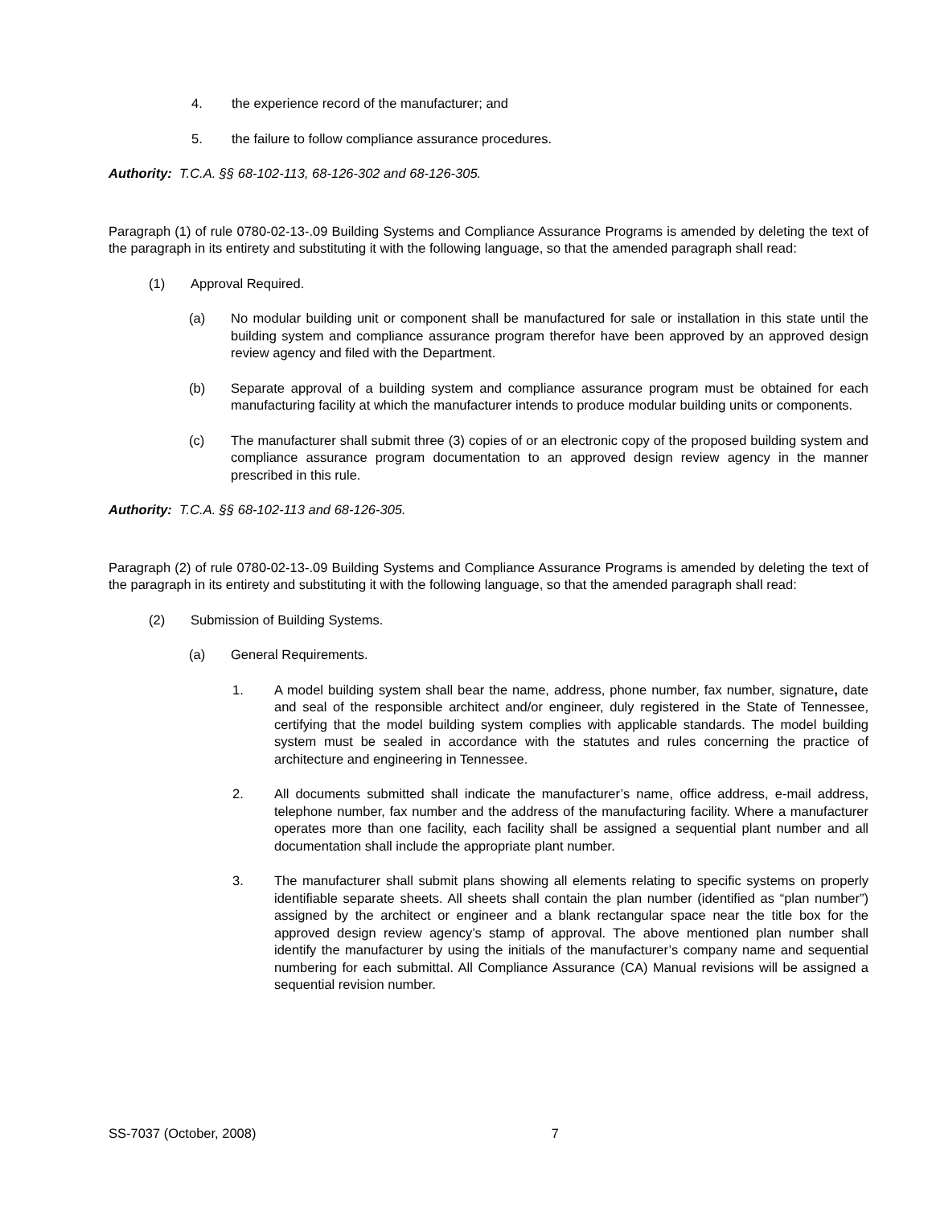4. the experience record of the manufacturer; and
5. the failure to follow compliance assurance procedures.
Authority: T.C.A. §§ 68-102-113, 68-126-302 and 68-126-305.
Paragraph (1) of rule 0780-02-13-.09 Building Systems and Compliance Assurance Programs is amended by deleting the text of the paragraph in its entirety and substituting it with the following language, so that the amended paragraph shall read:
(1) Approval Required.
(a) No modular building unit or component shall be manufactured for sale or installation in this state until the building system and compliance assurance program therefor have been approved by an approved design review agency and filed with the Department.
(b) Separate approval of a building system and compliance assurance program must be obtained for each manufacturing facility at which the manufacturer intends to produce modular building units or components.
(c) The manufacturer shall submit three (3) copies of or an electronic copy of the proposed building system and compliance assurance program documentation to an approved design review agency in the manner prescribed in this rule.
Authority: T.C.A. §§ 68-102-113 and 68-126-305.
Paragraph (2) of rule 0780-02-13-.09 Building Systems and Compliance Assurance Programs is amended by deleting the text of the paragraph in its entirety and substituting it with the following language, so that the amended paragraph shall read:
(2) Submission of Building Systems.
(a) General Requirements.
1. A model building system shall bear the name, address, phone number, fax number, signature, date and seal of the responsible architect and/or engineer, duly registered in the State of Tennessee, certifying that the model building system complies with applicable standards. The model building system must be sealed in accordance with the statutes and rules concerning the practice of architecture and engineering in Tennessee.
2. All documents submitted shall indicate the manufacturer’s name, office address, e-mail address, telephone number, fax number and the address of the manufacturing facility. Where a manufacturer operates more than one facility, each facility shall be assigned a sequential plant number and all documentation shall include the appropriate plant number.
3. The manufacturer shall submit plans showing all elements relating to specific systems on properly identifiable separate sheets. All sheets shall contain the plan number (identified as “plan number”) assigned by the architect or engineer and a blank rectangular space near the title box for the approved design review agency’s stamp of approval. The above mentioned plan number shall identify the manufacturer by using the initials of the manufacturer’s company name and sequential numbering for each submittal. All Compliance Assurance (CA) Manual revisions will be assigned a sequential revision number.
SS-7037 (October, 2008) 7